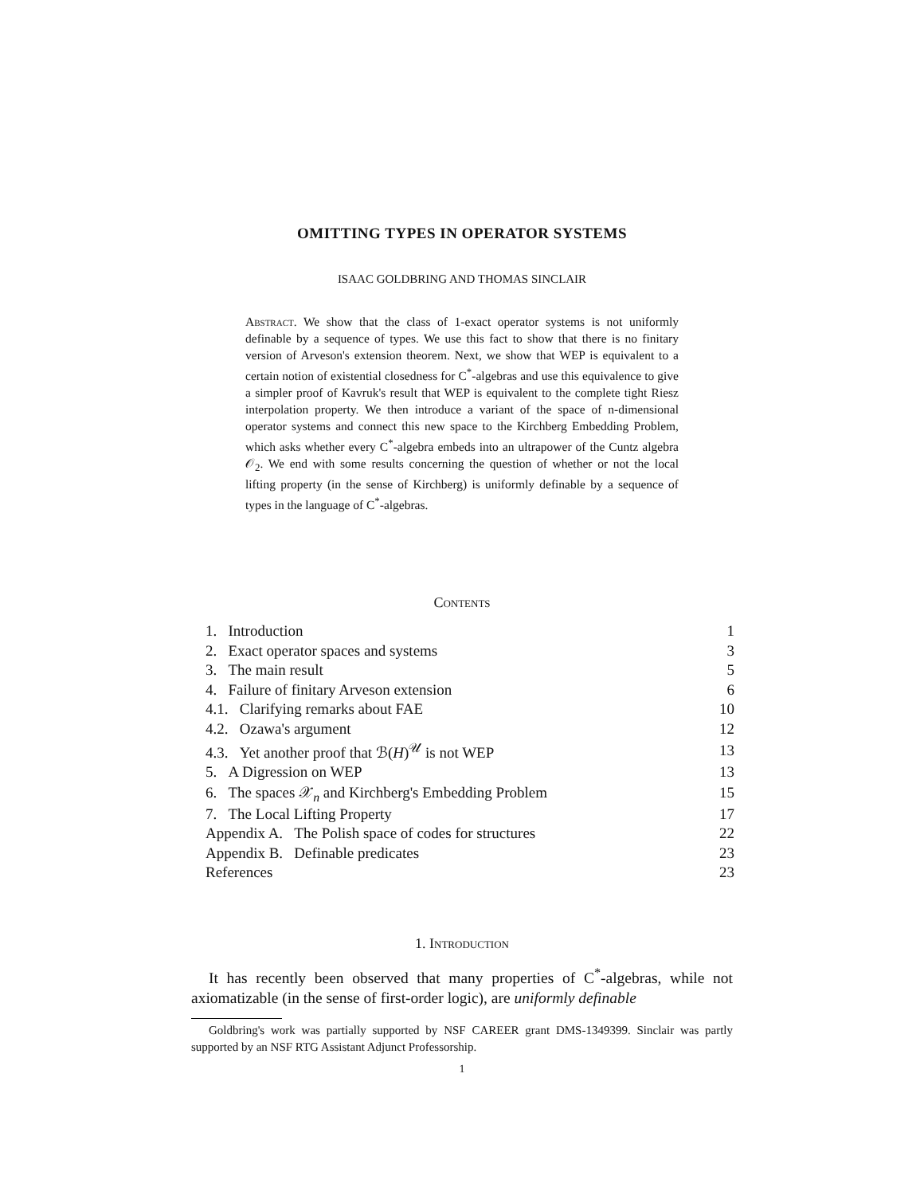OMITTING TYPES IN OPERATOR SYSTEMS
ISAAC GOLDBRING AND THOMAS SINCLAIR
Abstract. We show that the class of 1-exact operator systems is not uniformly definable by a sequence of types. We use this fact to show that there is no finitary version of Arveson's extension theorem. Next, we show that WEP is equivalent to a certain notion of existential closedness for C<sup>*</sup>-algebras and use this equivalence to give a simpler proof of Kavruk's result that WEP is equivalent to the complete tight Riesz interpolation property. We then introduce a variant of the space of n-dimensional operator systems and connect this new space to the Kirchberg Embedding Problem, which asks whether every C<sup>*</sup>-algebra embeds into an ultrapower of the Cuntz algebra 𝒪<sub>2</sub>. We end with some results concerning the question of whether or not the local lifting property (in the sense of Kirchberg) is uniformly definable by a sequence of types in the language of C<sup>*</sup>-algebras.
Contents
| 1. Introduction | 1 |
| 2. Exact operator spaces and systems | 3 |
| 3. The main result | 5 |
| 4. Failure of finitary Arveson extension | 6 |
| 4.1. Clarifying remarks about FAE | 10 |
| 4.2. Ozawa's argument | 12 |
| 4.3. Yet another proof that ℬ( H )<sup>𝒰</sup> is not WEP | 13 |
| 5. A Digression on WEP | 13 |
| 6. The spaces 𝒳<sub>n</sub> and Kirchberg's Embedding Problem | 15 |
| 7. The Local Lifting Property | 17 |
| Appendix A. The Polish space of codes for structures | 22 |
| Appendix B. Definable predicates | 23 |
| References | 23 |
1. Introduction
It has recently been observed that many properties of C<sup>*</sup>-algebras, while not axiomatizable (in the sense of first-order logic), are uniformly definable
Goldbring's work was partially supported by NSF CAREER grant DMS-1349399. Sinclair was partly supported by an NSF RTG Assistant Adjunct Professorship.
1